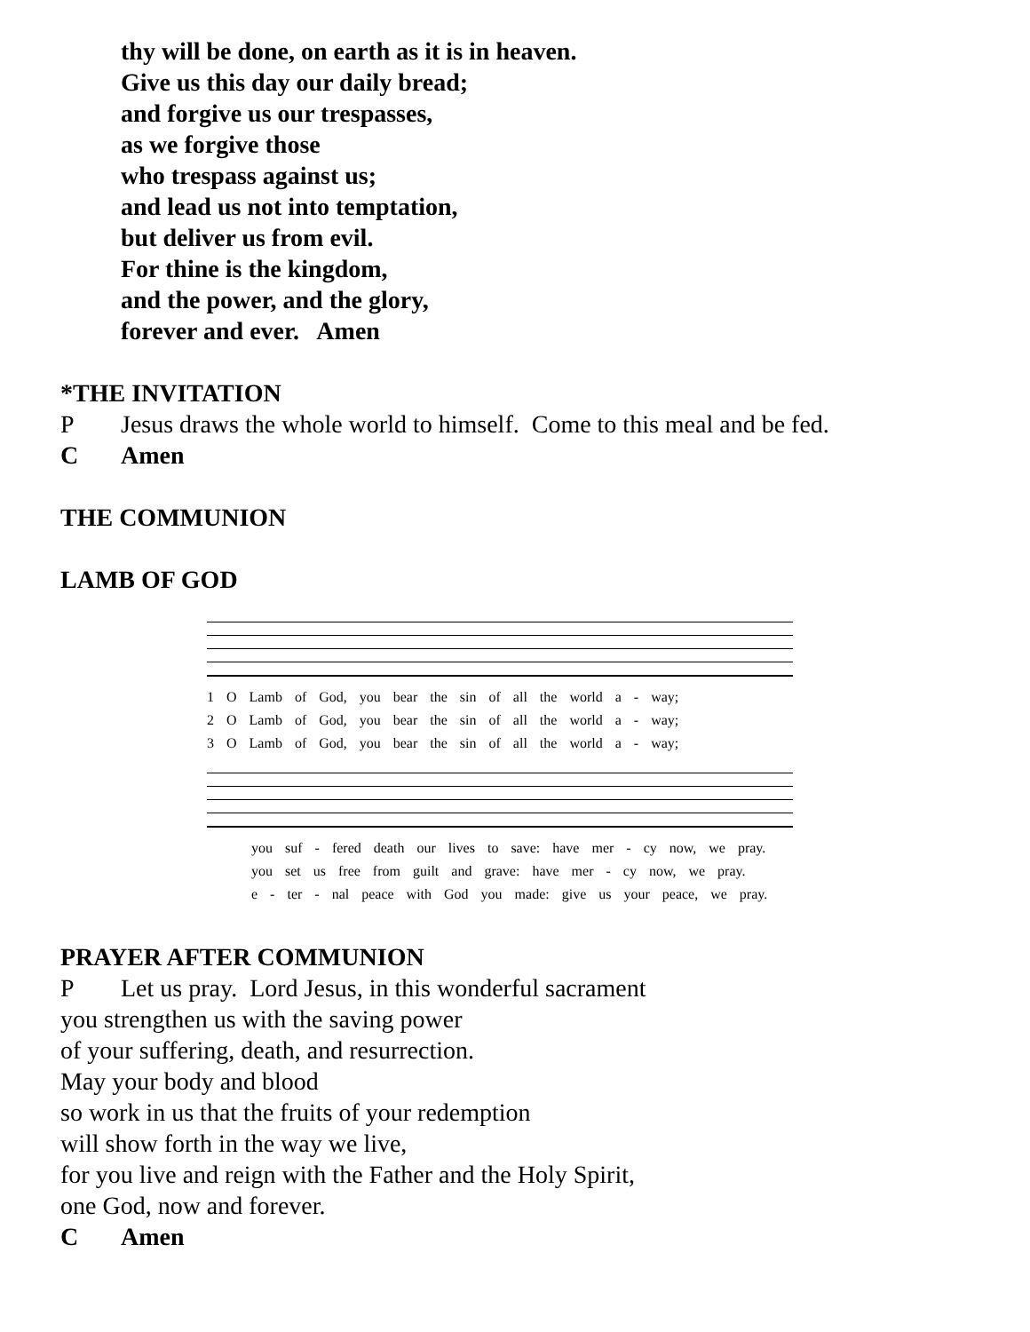thy will be done, on earth as it is in heaven.
Give us this day our daily bread;
and forgive us our trespasses,
as we forgive those
who trespass against us;
and lead us not into temptation,
but deliver us from evil.
For thine is the kingdom,
and the power, and the glory,
forever and ever. Amen
*THE INVITATION
P Jesus draws the whole world to himself. Come to this meal and be fed.
C Amen
THE COMMUNION
LAMB OF GOD
1 O Lamb of God, you bear the sin of all the world a - way;
2 O Lamb of God, you bear the sin of all the world a - way;
3 O Lamb of God, you bear the sin of all the world a - way;
you suf - fered death our lives to save: have mer - cy now, we pray.
you set us free from guilt and grave: have mer - cy now, we pray.
e - ter - nal peace with God you made: give us your peace, we pray.
PRAYER AFTER COMMUNION
P Let us pray. Lord Jesus, in this wonderful sacrament
you strengthen us with the saving power
of your suffering, death, and resurrection.
May your body and blood
so work in us that the fruits of your redemption
will show forth in the way we live,
for you live and reign with the Father and the Holy Spirit,
one God, now and forever.
C Amen